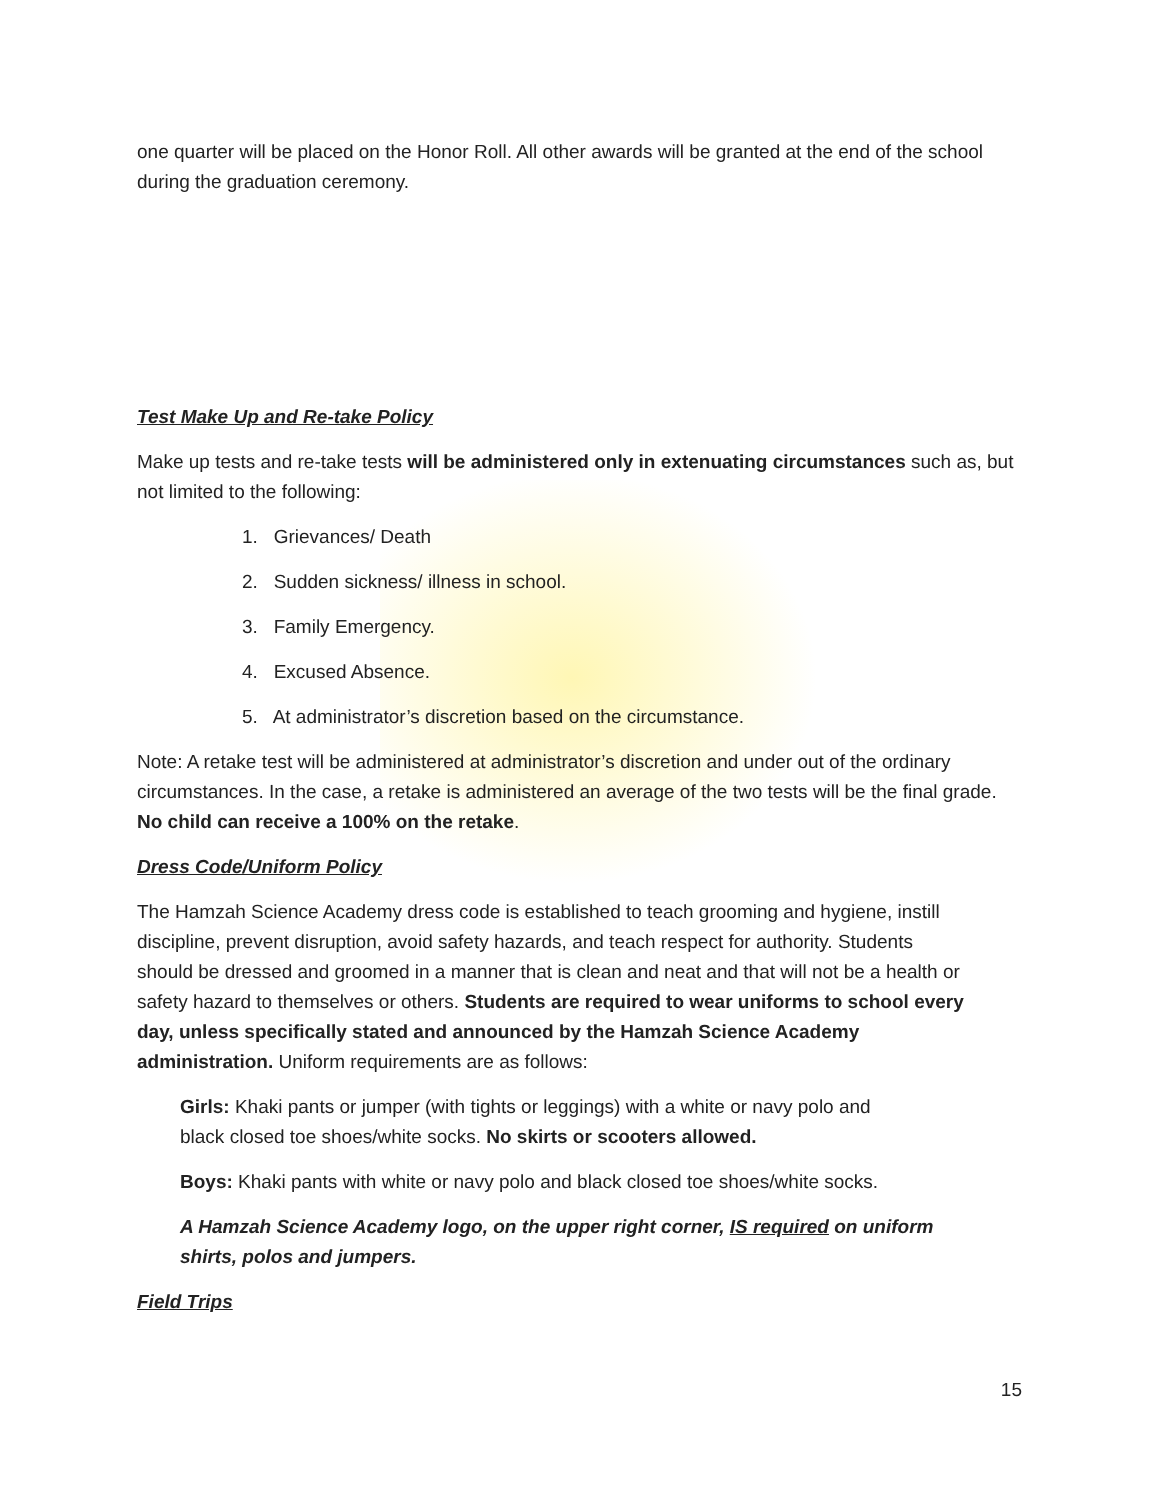one quarter will be placed on the Honor Roll. All other awards will be granted at the end of the school during the graduation ceremony.
Test Make Up and Re-take Policy
Make up tests and re-take tests will be administered only in extenuating circumstances such as, but not limited to the following:
1. Grievances/ Death
2. Sudden sickness/ illness in school.
3. Family Emergency.
4. Excused Absence.
5. At administrator’s discretion based on the circumstance.
Note: A retake test will be administered at administrator’s discretion and under out of the ordinary circumstances. In the case, a retake is administered an average of the two tests will be the final grade. No child can receive a 100% on the retake.
Dress Code/Uniform Policy
The Hamzah Science Academy dress code is established to teach grooming and hygiene, instill discipline, prevent disruption, avoid safety hazards, and teach respect for authority. Students should be dressed and groomed in a manner that is clean and neat and that will not be a health or safety hazard to themselves or others. Students are required to wear uniforms to school every day, unless specifically stated and announced by the Hamzah Science Academy administration. Uniform requirements are as follows:
Girls: Khaki pants or jumper (with tights or leggings) with a white or navy polo and black closed toe shoes/white socks. No skirts or scooters allowed.
Boys: Khaki pants with white or navy polo and black closed toe shoes/white socks.
A Hamzah Science Academy logo, on the upper right corner, IS required on uniform shirts, polos and jumpers.
Field Trips
15